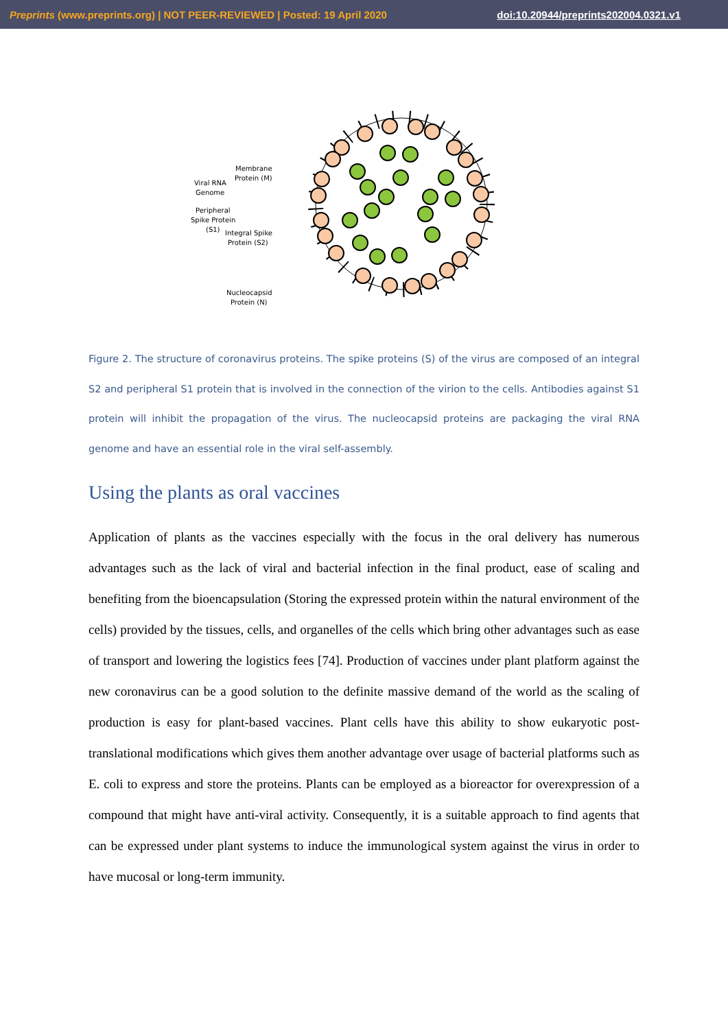Preprints (www.preprints.org) | NOT PEER-REVIEWED | Posted: 19 April 2020 doi:10.20944/preprints202004.0321.v1
Membrane
Protein (M)
Viral RNA
Genome
Peripheral
Spike Protein
(S1)
Integral Spike
Protein (S2)
Nucleocapsid
Protein (N)
Figure 2. The structure of coronavirus proteins. The spike proteins (S) of the virus are composed of an integral S2 and peripheral S1 protein that is involved in the connection of the virion to the cells. Antibodies against S1 protein will inhibit the propagation of the virus. The nucleocapsid proteins are packaging the viral RNA genome and have an essential role in the viral self-assembly.
Using the plants as oral vaccines
Application of plants as the vaccines especially with the focus in the oral delivery has numerous advantages such as the lack of viral and bacterial infection in the final product, ease of scaling and benefiting from the bioencapsulation (Storing the expressed protein within the natural environment of the cells) provided by the tissues, cells, and organelles of the cells which bring other advantages such as ease of transport and lowering the logistics fees [74]. Production of vaccines under plant platform against the new coronavirus can be a good solution to the definite massive demand of the world as the scaling of production is easy for plant-based vaccines. Plant cells have this ability to show eukaryotic post-translational modifications which gives them another advantage over usage of bacterial platforms such as E. coli to express and store the proteins. Plants can be employed as a bioreactor for overexpression of a compound that might have anti-viral activity. Consequently, it is a suitable approach to find agents that can be expressed under plant systems to induce the immunological system against the virus in order to have mucosal or long-term immunity.